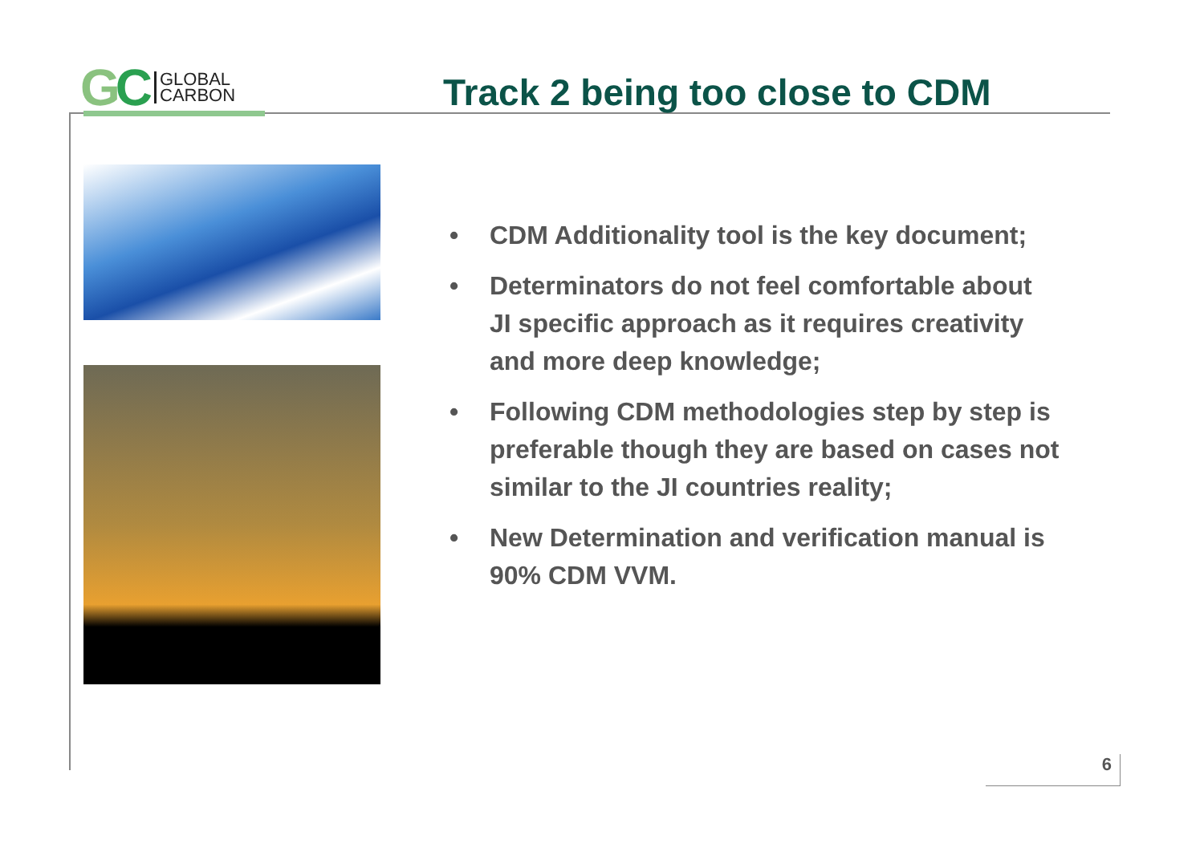GC
GLOBAL
CARBON
Track 2 being too close to CDM
• CDM Additionality tool is the key document;
• Determinators do not feel comfortable about JI specific approach as it requires creativity and more deep knowledge;
• Following CDM methodologies step by step is preferable though they are based on cases not similar to the JI countries reality;
• New Determination and verification manual is 90% CDM VVM.
6